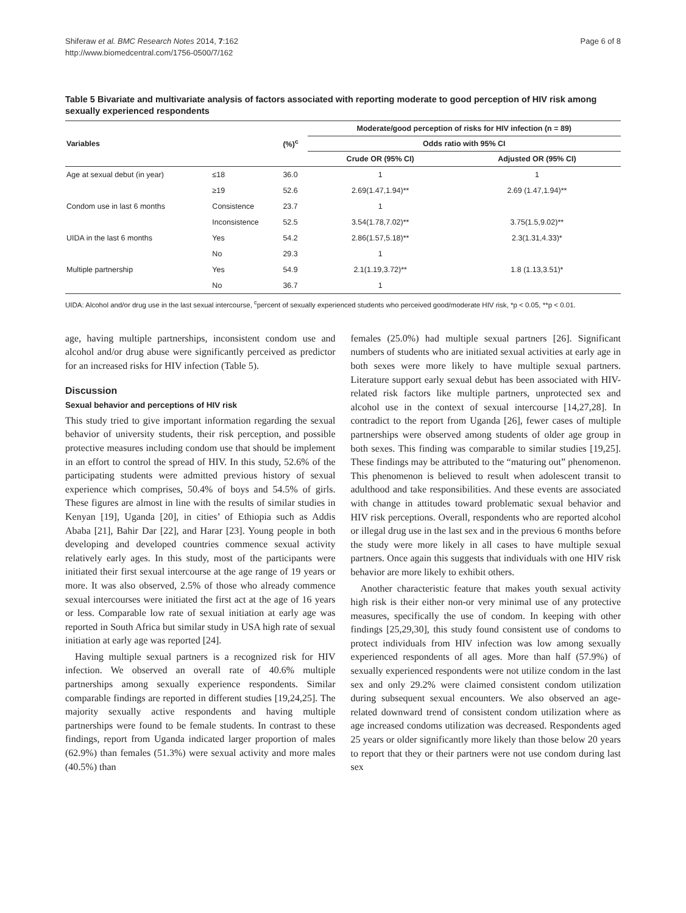Shiferaw et al. BMC Research Notes 2014, 7:162
http://www.biomedcentral.com/1756-0500/7/162
Page 6 of 8
Table 5 Bivariate and multivariate analysis of factors associated with reporting moderate to good perception of HIV risk among sexually experienced respondents
| Variables | | (%)<sup>c</sup> | Moderate/good perception of risks for HIV infection (n = 89) | |
| --- | --- | --- | --- | --- |
| | | | Odds ratio with 95% CI | |
| | | | Crude OR (95% CI) | Adjusted OR (95% CI) |
| Age at sexual debut (in year) | ≤18 | 36.0 | 1 | 1 |
| | ≥19 | 52.6 | 2.69(1.47,1.94)** | 2.69 (1.47,1.94)** |
| Condom use in last 6 months | Consistence | 23.7 | 1 | |
| | Inconsistence | 52.5 | 3.54(1.78,7.02)** | 3.75(1.5,9.02)** |
| UIDA in the last 6 months | Yes | 54.2 | 2.86(1.57,5.18)** | 2.3(1.31,4.33)* |
| | No | 29.3 | 1 | |
| Multiple partnership | Yes | 54.9 | 2.1(1.19,3.72)** | 1.8 (1.13,3.51)* |
| | No | 36.7 | 1 | |
UIDA: Alcohol and/or drug use in the last sexual intercourse, <sup>c</sup>percent of sexually experienced students who perceived good/moderate HIV risk, *p < 0.05, **p < 0.01.
age, having multiple partnerships, inconsistent condom use and alcohol and/or drug abuse were significantly perceived as predictor for an increased risks for HIV infection (Table 5).
Discussion
Sexual behavior and perceptions of HIV risk
This study tried to give important information regarding the sexual behavior of university students, their risk perception, and possible protective measures including condom use that should be implement in an effort to control the spread of HIV. In this study, 52.6% of the participating students were admitted previous history of sexual experience which comprises, 50.4% of boys and 54.5% of girls. These figures are almost in line with the results of similar studies in Kenyan [19], Uganda [20], in cities’ of Ethiopia such as Addis Ababa [21], Bahir Dar [22], and Harar [23]. Young people in both developing and developed countries commence sexual activity relatively early ages. In this study, most of the participants were initiated their first sexual intercourse at the age range of 19 years or more. It was also observed, 2.5% of those who already commence sexual intercourses were initiated the first act at the age of 16 years or less. Comparable low rate of sexual initiation at early age was reported in South Africa but similar study in USA high rate of sexual initiation at early age was reported [24].
Having multiple sexual partners is a recognized risk for HIV infection. We observed an overall rate of 40.6% multiple partnerships among sexually experience respondents. Similar comparable findings are reported in different studies [19,24,25]. The majority sexually active respondents and having multiple partnerships were found to be female students. In contrast to these findings, report from Uganda indicated larger proportion of males (62.9%) than females (51.3%) were sexual activity and more males (40.5%) than
females (25.0%) had multiple sexual partners [26]. Significant numbers of students who are initiated sexual activities at early age in both sexes were more likely to have multiple sexual partners. Literature support early sexual debut has been associated with HIV-related risk factors like multiple partners, unprotected sex and alcohol use in the context of sexual intercourse [14,27,28]. In contradict to the report from Uganda [26], fewer cases of multiple partnerships were observed among students of older age group in both sexes. This finding was comparable to similar studies [19,25]. These findings may be attributed to the “maturing out” phenomenon. This phenomenon is believed to result when adolescent transit to adulthood and take responsibilities. And these events are associated with change in attitudes toward problematic sexual behavior and HIV risk perceptions. Overall, respondents who are reported alcohol or illegal drug use in the last sex and in the previous 6 months before the study were more likely in all cases to have multiple sexual partners. Once again this suggests that individuals with one HIV risk behavior are more likely to exhibit others.
Another characteristic feature that makes youth sexual activity high risk is their either non-or very minimal use of any protective measures, specifically the use of condom. In keeping with other findings [25,29,30], this study found consistent use of condoms to protect individuals from HIV infection was low among sexually experienced respondents of all ages. More than half (57.9%) of sexually experienced respondents were not utilize condom in the last sex and only 29.2% were claimed consistent condom utilization during subsequent sexual encounters. We also observed an age-related downward trend of consistent condom utilization where as age increased condoms utilization was decreased. Respondents aged 25 years or older significantly more likely than those below 20 years to report that they or their partners were not use condom during last sex